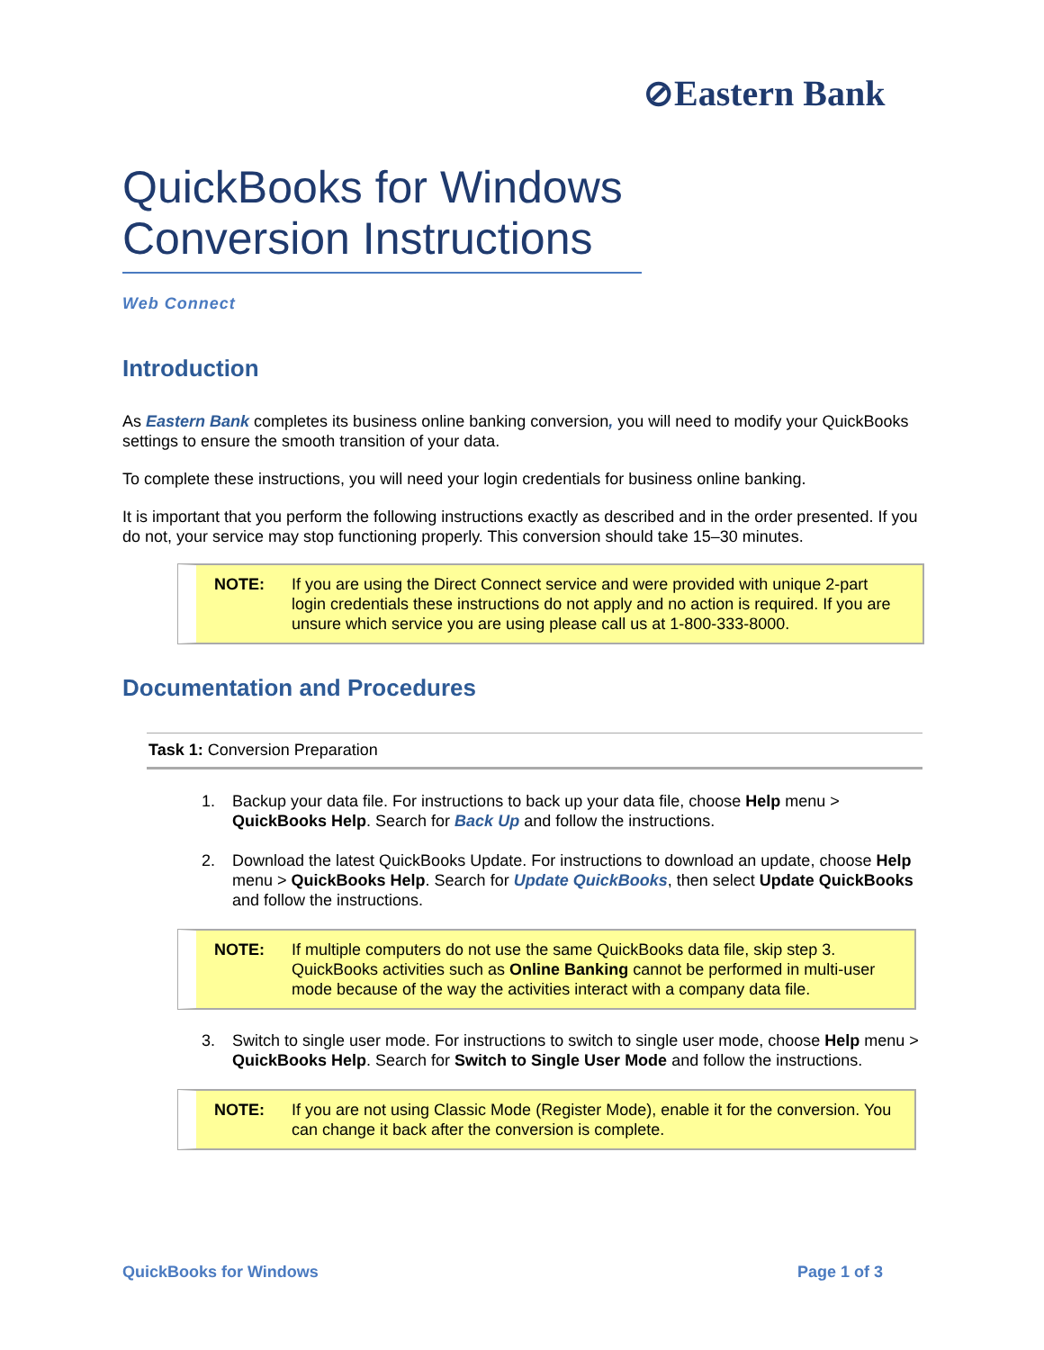⊘Eastern Bank
QuickBooks for Windows Conversion Instructions
Web Connect
Introduction
As Eastern Bank completes its business online banking conversion, you will need to modify your QuickBooks settings to ensure the smooth transition of your data.
To complete these instructions, you will need your login credentials for business online banking.
It is important that you perform the following instructions exactly as described and in the order presented. If you do not, your service may stop functioning properly. This conversion should take 15–30 minutes.
NOTE: If you are using the Direct Connect service and were provided with unique 2-part login credentials these instructions do not apply and no action is required. If you are unsure which service you are using please call us at 1-800-333-8000.
Documentation and Procedures
Task 1: Conversion Preparation
1. Backup your data file. For instructions to back up your data file, choose Help menu > QuickBooks Help. Search for Back Up and follow the instructions.
2. Download the latest QuickBooks Update. For instructions to download an update, choose Help menu > QuickBooks Help. Search for Update QuickBooks, then select Update QuickBooks and follow the instructions.
NOTE: If multiple computers do not use the same QuickBooks data file, skip step 3. QuickBooks activities such as Online Banking cannot be performed in multi-user mode because of the way the activities interact with a company data file.
3. Switch to single user mode. For instructions to switch to single user mode, choose Help menu > QuickBooks Help. Search for Switch to Single User Mode and follow the instructions.
NOTE: If you are not using Classic Mode (Register Mode), enable it for the conversion. You can change it back after the conversion is complete.
QuickBooks for Windows Page 1 of 3